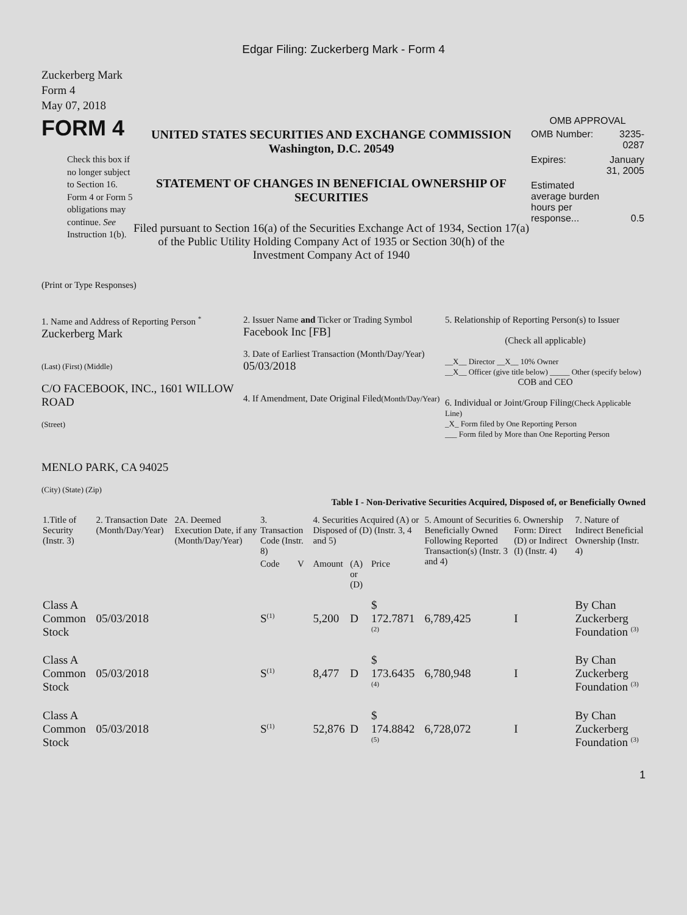Edgar Filing: Zuckerberg Mark - Form 4
Zuckerberg Mark
Form 4
May 07, 2018
FORM 4
Check this box if no longer subject to Section 16. Form 4 or Form 5 obligations may continue. See Instruction 1(b).
UNITED STATES SECURITIES AND EXCHANGE COMMISSION
Washington, D.C. 20549
STATEMENT OF CHANGES IN BENEFICIAL OWNERSHIP OF SECURITIES
Filed pursuant to Section 16(a) of the Securities Exchange Act of 1934, Section 17(a) of the Public Utility Holding Company Act of 1935 or Section 30(h) of the Investment Company Act of 1940
OMB APPROVAL
| OMB Number: | 3235-0287 |
| Expires: | January 31, 2005 |
| Estimated average burden hours per response... | 0.5 |
(Print or Type Responses)
1. Name and Address of Reporting Person <sup>*</sup>
Zuckerberg Mark
(Last) (First) (Middle)
C/O FACEBOOK, INC., 1601 WILLOW ROAD
(Street)
MENLO PARK, CA 94025
(City) (State) (Zip)
2. Issuer Name and Ticker or Trading Symbol
Facebook Inc [FB]
3. Date of Earliest Transaction (Month/Day/Year)
05/03/2018
4. If Amendment, Date Original Filed(Month/Day/Year)
5. Relationship of Reporting Person(s) to Issuer
(Check all applicable)
__X__ Director __X__ 10% Owner
__X__ Officer (give title below) _____ Other (specify below)
COB and CEO
6. Individual or Joint/Group Filing(Check Applicable Line)
_X_ Form filed by One Reporting Person
___ Form filed by More than One Reporting Person
Table I - Non-Derivative Securities Acquired, Disposed of, or Beneficially Owned
| 1.Title of Security (Instr. 3) | 2. Transaction Date (Month/Day/Year) | 2A. Deemed Execution Date, if any (Month/Day/Year) | 3. Transaction Code (Instr. 8) | | 4. Securities Acquired (A) or Disposed of (D) (Instr. 3, 4 and 5) | | | 5. Amount of Securities Beneficially Owned Following Reported Transaction(s) (Instr. 3 and 4) | 6. Ownership Form: Direct (D) or Indirect (I) (Instr. 4) | 7. Nature of Indirect Beneficial Ownership (Instr. 4) |
| --- | --- | --- | --- | --- | --- | --- | --- | --- | --- | --- |
| | | | Code | V | Amount | (A) or (D) | Price | | | |
| Class A Common Stock | 05/03/2018 | | S<sup>(1)</sup> | | 5,200 | D | $ 172.7871 <sup>(2)</sup> | 6,789,425 | I | By Chan Zuckerberg Foundation <sup>(3)</sup> |
| Class A Common Stock | 05/03/2018 | | S<sup>(1)</sup> | | 8,477 | D | $ 173.6435 <sup>(4)</sup> | 6,780,948 | I | By Chan Zuckerberg Foundation <sup>(3)</sup> |
| Class A Common Stock | 05/03/2018 | | S<sup>(1)</sup> | | 52,876 | D | $ 174.8842 <sup>(5)</sup> | 6,728,072 | I | By Chan Zuckerberg Foundation <sup>(3)</sup> |
1